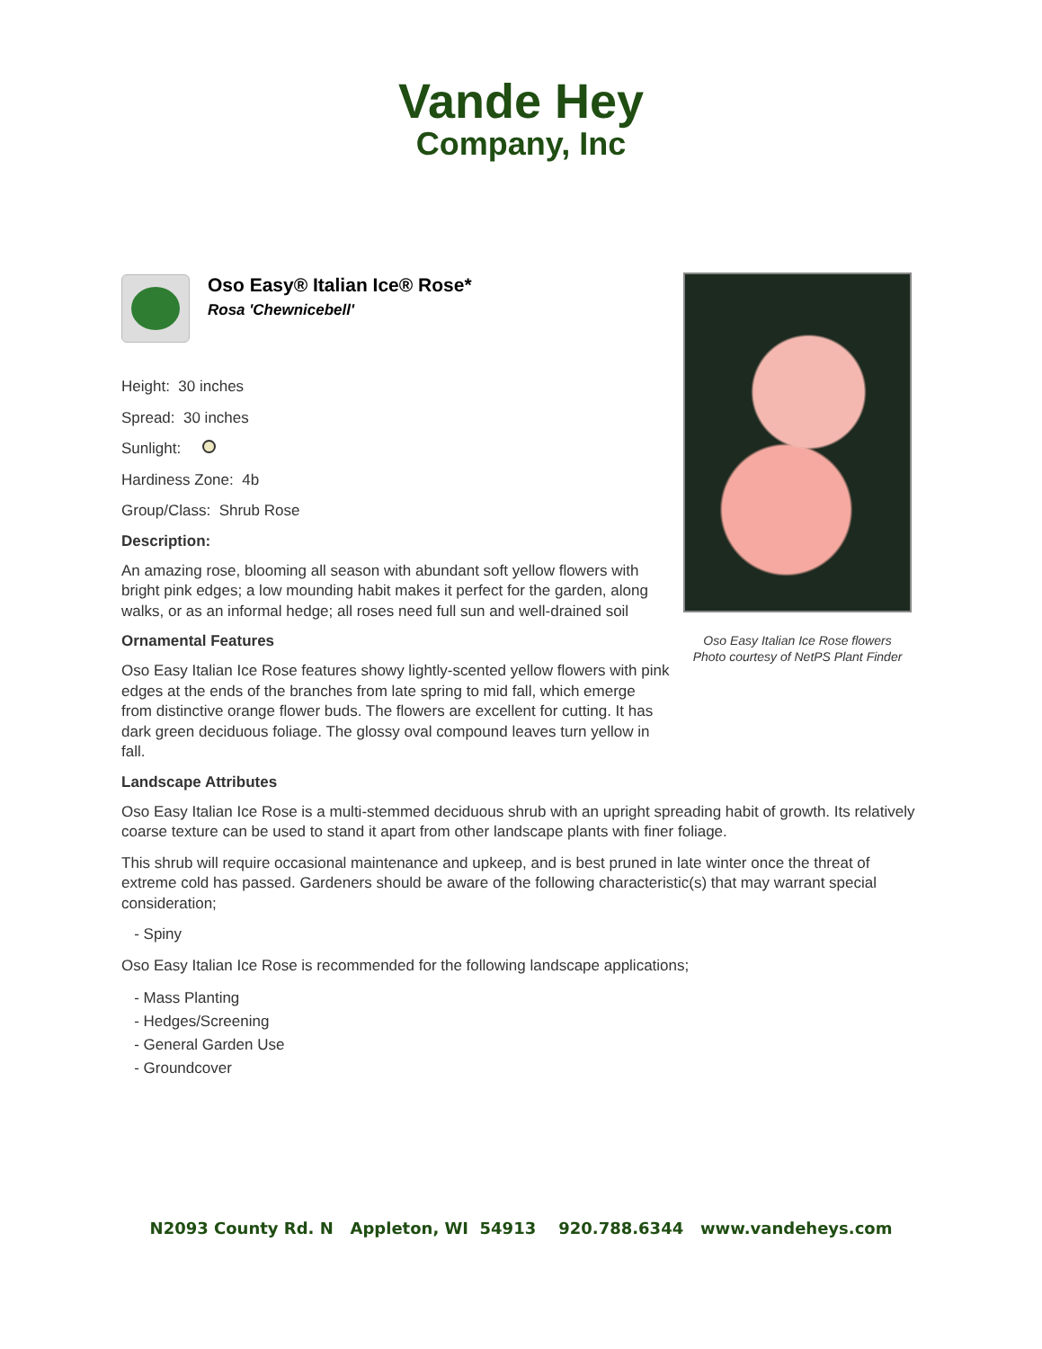Vande Hey
Company, Inc
Oso Easy® Italian Ice® Rose*
Rosa 'Chewnicebell'
Height: 30 inches
Spread: 30 inches
Sunlight:
Hardiness Zone: 4b
Group/Class: Shrub Rose
Description:
An amazing rose, blooming all season with abundant soft yellow flowers with bright pink edges; a low mounding habit makes it perfect for the garden, along walks, or as an informal hedge; all roses need full sun and well-drained soil
Ornamental Features
Oso Easy Italian Ice Rose features showy lightly-scented yellow flowers with pink edges at the ends of the branches from late spring to mid fall, which emerge from distinctive orange flower buds. The flowers are excellent for cutting. It has dark green deciduous foliage. The glossy oval compound leaves turn yellow in fall.
Landscape Attributes
Oso Easy Italian Ice Rose is a multi-stemmed deciduous shrub with an upright spreading habit of growth. Its relatively coarse texture can be used to stand it apart from other landscape plants with finer foliage.
This shrub will require occasional maintenance and upkeep, and is best pruned in late winter once the threat of extreme cold has passed. Gardeners should be aware of the following characteristic(s) that may warrant special consideration;
- Spiny
Oso Easy Italian Ice Rose is recommended for the following landscape applications;
- Mass Planting
- Hedges/Screening
- General Garden Use
- Groundcover
Oso Easy Italian Ice Rose flowers
Photo courtesy of NetPS Plant Finder
N2093 County Rd. N Appleton, WI 54913 920.788.6344 www.vandeheys.com